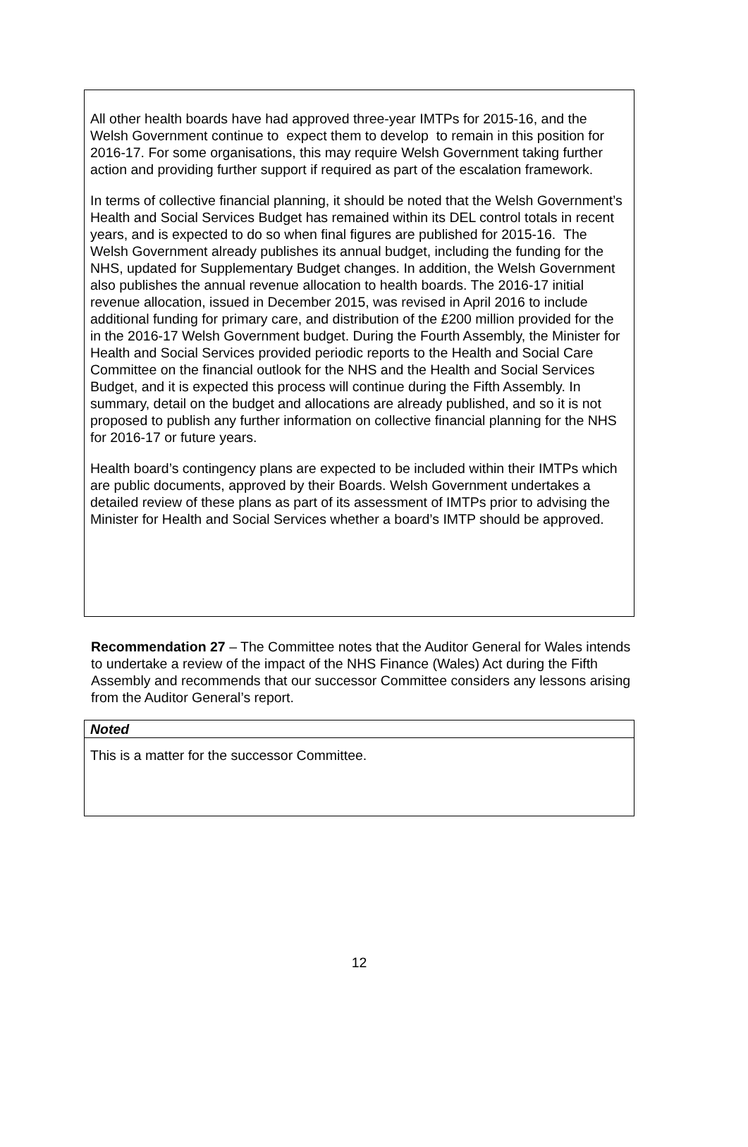All other health boards have had approved three-year IMTPs for 2015-16, and the Welsh Government continue to expect them to develop to remain in this position for 2016-17. For some organisations, this may require Welsh Government taking further action and providing further support if required as part of the escalation framework.
In terms of collective financial planning, it should be noted that the Welsh Government’s Health and Social Services Budget has remained within its DEL control totals in recent years, and is expected to do so when final figures are published for 2015-16. The Welsh Government already publishes its annual budget, including the funding for the NHS, updated for Supplementary Budget changes. In addition, the Welsh Government also publishes the annual revenue allocation to health boards. The 2016-17 initial revenue allocation, issued in December 2015, was revised in April 2016 to include additional funding for primary care, and distribution of the £200 million provided for the in the 2016-17 Welsh Government budget. During the Fourth Assembly, the Minister for Health and Social Services provided periodic reports to the Health and Social Care Committee on the financial outlook for the NHS and the Health and Social Services Budget, and it is expected this process will continue during the Fifth Assembly. In summary, detail on the budget and allocations are already published, and so it is not proposed to publish any further information on collective financial planning for the NHS for 2016-17 or future years.
Health board’s contingency plans are expected to be included within their IMTPs which are public documents, approved by their Boards. Welsh Government undertakes a detailed review of these plans as part of its assessment of IMTPs prior to advising the Minister for Health and Social Services whether a board’s IMTP should be approved.
Recommendation 27 – The Committee notes that the Auditor General for Wales intends to undertake a review of the impact of the NHS Finance (Wales) Act during the Fifth Assembly and recommends that our successor Committee considers any lessons arising from the Auditor General’s report.
| Noted |
| This is a matter for the successor Committee. |
12